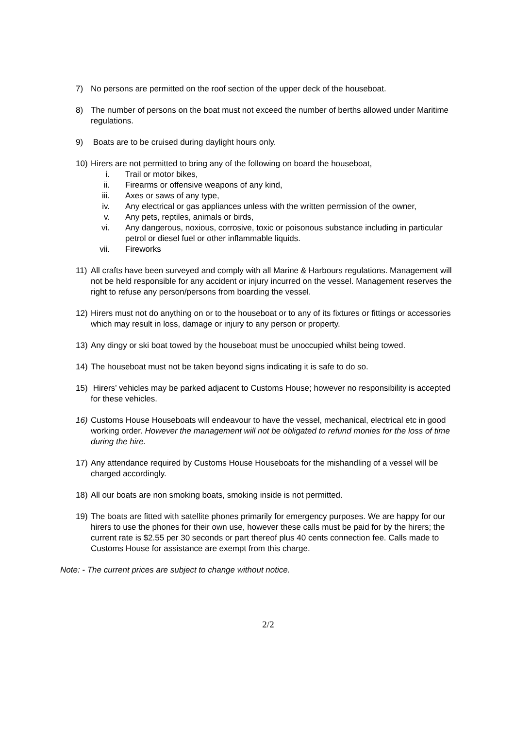7) No persons are permitted on the roof section of the upper deck of the houseboat.
8) The number of persons on the boat must not exceed the number of berths allowed under Maritime regulations.
9) Boats are to be cruised during daylight hours only.
10) Hirers are not permitted to bring any of the following on board the houseboat,
i. Trail or motor bikes,
ii. Firearms or offensive weapons of any kind,
iii. Axes or saws of any type,
iv. Any electrical or gas appliances unless with the written permission of the owner,
v. Any pets, reptiles, animals or birds,
vi. Any dangerous, noxious, corrosive, toxic or poisonous substance including in particular petrol or diesel fuel or other inflammable liquids.
vii. Fireworks
11) All crafts have been surveyed and comply with all Marine & Harbours regulations. Management will not be held responsible for any accident or injury incurred on the vessel. Management reserves the right to refuse any person/persons from boarding the vessel.
12) Hirers must not do anything on or to the houseboat or to any of its fixtures or fittings or accessories which may result in loss, damage or injury to any person or property.
13) Any dingy or ski boat towed by the houseboat must be unoccupied whilst being towed.
14) The houseboat must not be taken beyond signs indicating it is safe to do so.
15) Hirers’ vehicles may be parked adjacent to Customs House; however no responsibility is accepted for these vehicles.
16) Customs House Houseboats will endeavour to have the vessel, mechanical, electrical etc in good working order. However the management will not be obligated to refund monies for the loss of time during the hire.
17) Any attendance required by Customs House Houseboats for the mishandling of a vessel will be charged accordingly.
18) All our boats are non smoking boats, smoking inside is not permitted.
19) The boats are fitted with satellite phones primarily for emergency purposes. We are happy for our hirers to use the phones for their own use, however these calls must be paid for by the hirers; the current rate is $2.55 per 30 seconds or part thereof plus 40 cents connection fee. Calls made to Customs House for assistance are exempt from this charge.
Note: - The current prices are subject to change without notice.
2/2